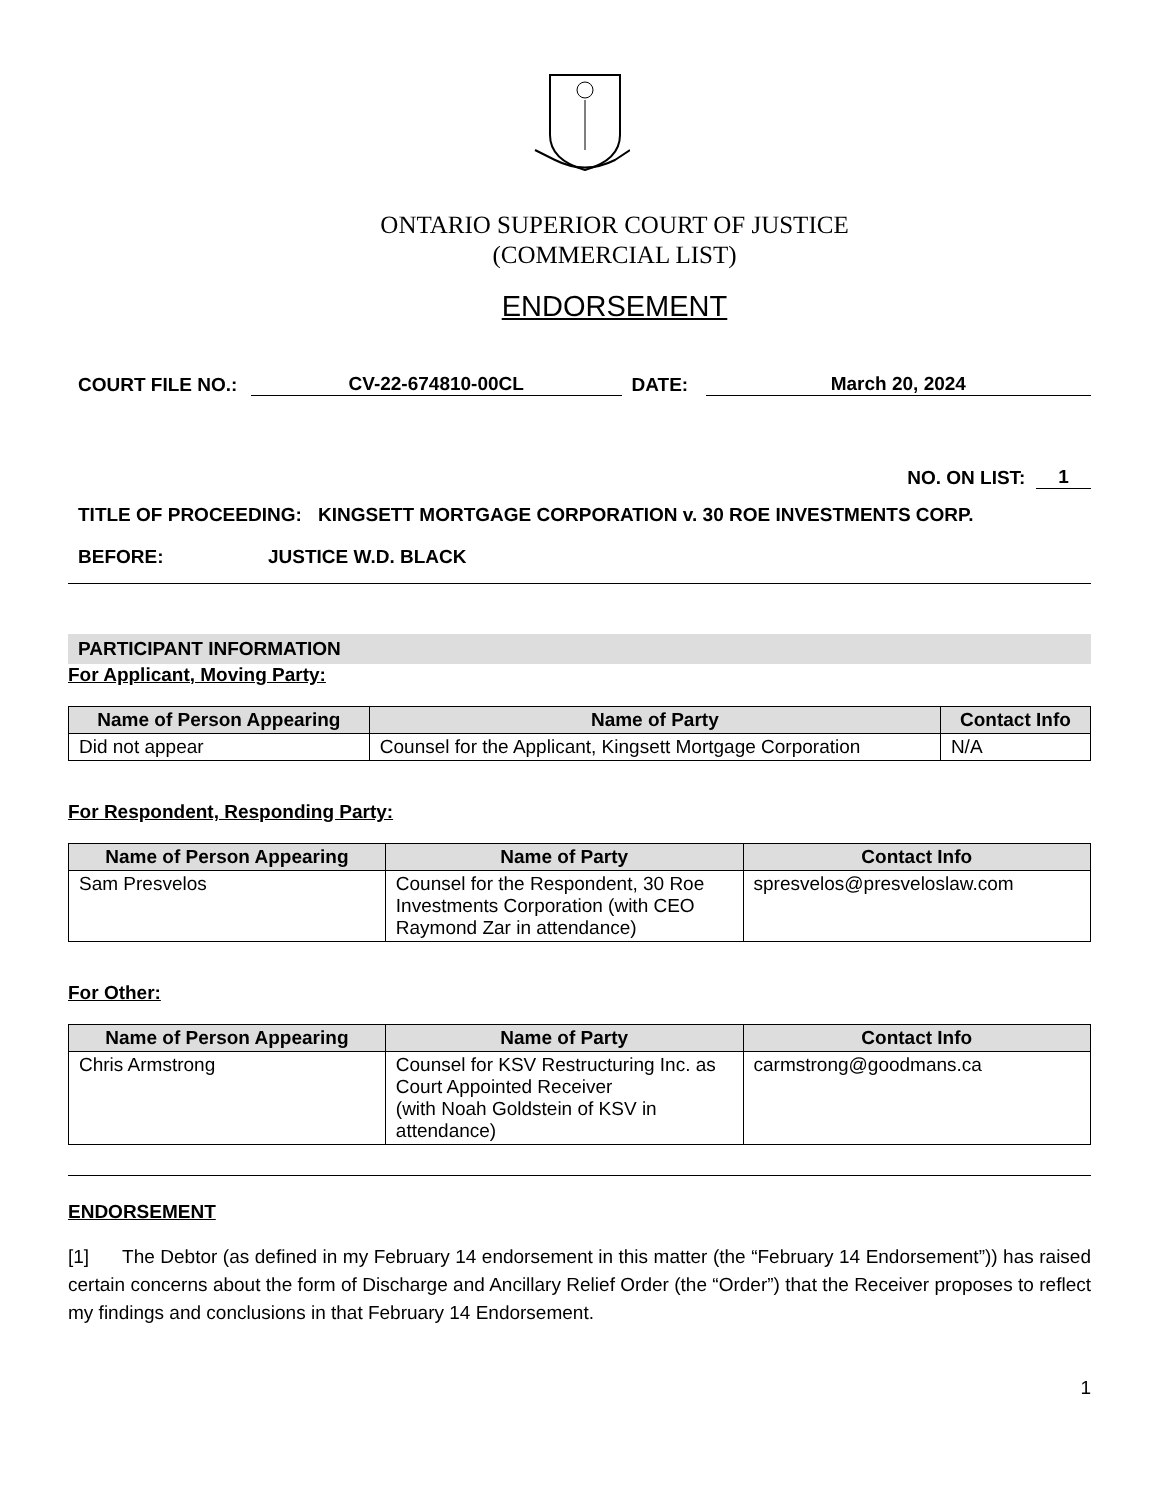ONTARIO SUPERIOR COURT OF JUSTICE
(COMMERCIAL LIST)
ENDORSEMENT
COURT FILE NO.: CV-22-674810-00CL DATE: March 20, 2024
NO. ON LIST: 1
TITLE OF PROCEEDING: KINGSETT MORTGAGE CORPORATION v. 30 ROE INVESTMENTS CORP.
BEFORE: JUSTICE W.D. BLACK
PARTICIPANT INFORMATION
For Applicant, Moving Party:
| Name of Person Appearing | Name of Party | Contact Info |
| --- | --- | --- |
| Did not appear | Counsel for the Applicant, Kingsett Mortgage Corporation | N/A |
For Respondent, Responding Party:
| Name of Person Appearing | Name of Party | Contact Info |
| --- | --- | --- |
| Sam Presvelos | Counsel for the Respondent, 30 Roe Investments Corporation (with CEO Raymond Zar in attendance) | spresvelos@presveloslaw.com |
For Other:
| Name of Person Appearing | Name of Party | Contact Info |
| --- | --- | --- |
| Chris Armstrong | Counsel for KSV Restructuring Inc. as Court Appointed Receiver (with Noah Goldstein of KSV in attendance) | carmstrong@goodmans.ca |
ENDORSEMENT
[1] The Debtor (as defined in my February 14 endorsement in this matter (the “February 14 Endorsement”)) has raised certain concerns about the form of Discharge and Ancillary Relief Order (the “Order”) that the Receiver proposes to reflect my findings and conclusions in that February 14 Endorsement.
1